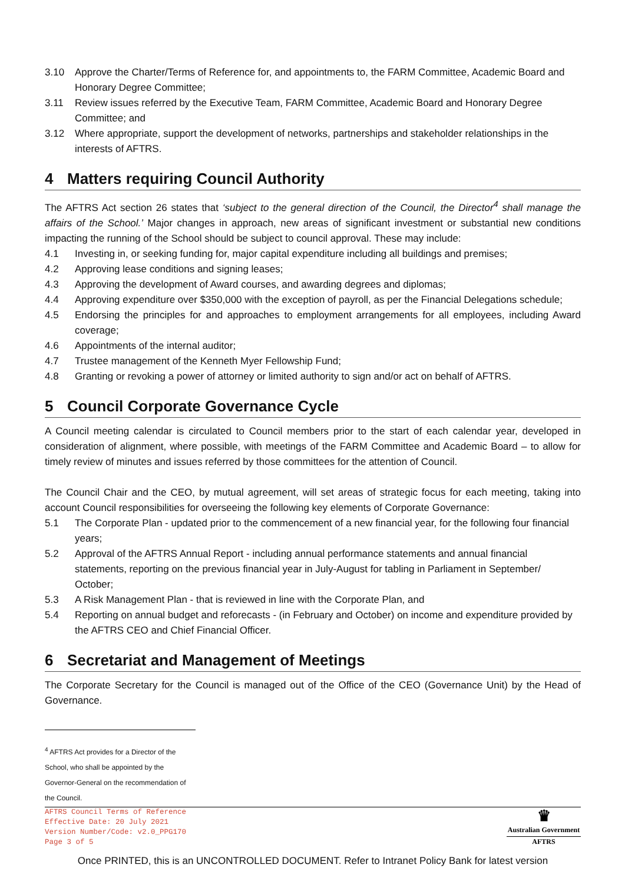3.10 Approve the Charter/Terms of Reference for, and appointments to, the FARM Committee, Academic Board and Honorary Degree Committee;
3.11 Review issues referred by the Executive Team, FARM Committee, Academic Board and Honorary Degree Committee; and
3.12 Where appropriate, support the development of networks, partnerships and stakeholder relationships in the interests of AFTRS.
4 Matters requiring Council Authority
The AFTRS Act section 26 states that ‘subject to the general direction of the Council, the Director<sup>4</sup> shall manage the affairs of the School.’ Major changes in approach, new areas of significant investment or substantial new conditions impacting the running of the School should be subject to council approval. These may include:
4.1 Investing in, or seeking funding for, major capital expenditure including all buildings and premises;
4.2 Approving lease conditions and signing leases;
4.3 Approving the development of Award courses, and awarding degrees and diplomas;
4.4 Approving expenditure over $350,000 with the exception of payroll, as per the Financial Delegations schedule;
4.5 Endorsing the principles for and approaches to employment arrangements for all employees, including Award coverage;
4.6 Appointments of the internal auditor;
4.7 Trustee management of the Kenneth Myer Fellowship Fund;
4.8 Granting or revoking a power of attorney or limited authority to sign and/or act on behalf of AFTRS.
5 Council Corporate Governance Cycle
A Council meeting calendar is circulated to Council members prior to the start of each calendar year, developed in consideration of alignment, where possible, with meetings of the FARM Committee and Academic Board – to allow for timely review of minutes and issues referred by those committees for the attention of Council.
The Council Chair and the CEO, by mutual agreement, will set areas of strategic focus for each meeting, taking into account Council responsibilities for overseeing the following key elements of Corporate Governance:
5.1 The Corporate Plan - updated prior to the commencement of a new financial year, for the following four financial years;
5.2 Approval of the AFTRS Annual Report - including annual performance statements and annual financial statements, reporting on the previous financial year in July-August for tabling in Parliament in September/ October;
5.3 A Risk Management Plan - that is reviewed in line with the Corporate Plan, and
5.4 Reporting on annual budget and reforecasts - (in February and October) on income and expenditure provided by the AFTRS CEO and Chief Financial Officer.
6 Secretariat and Management of Meetings
The Corporate Secretary for the Council is managed out of the Office of the CEO (Governance Unit) by the Head of Governance.
<sup>4</sup> AFTRS Act provides for a Director of the School, who shall be appointed by the Governor-General on the recommendation of the Council.
AFTRS Council Terms of Reference
Effective Date: 20 July 2021
Version Number/Code: v2.0_PPG170
Page 3 of 5
♛
Australian Government
AFTRS
Once PRINTED, this is an UNCONTROLLED DOCUMENT. Refer to Intranet Policy Bank for latest version